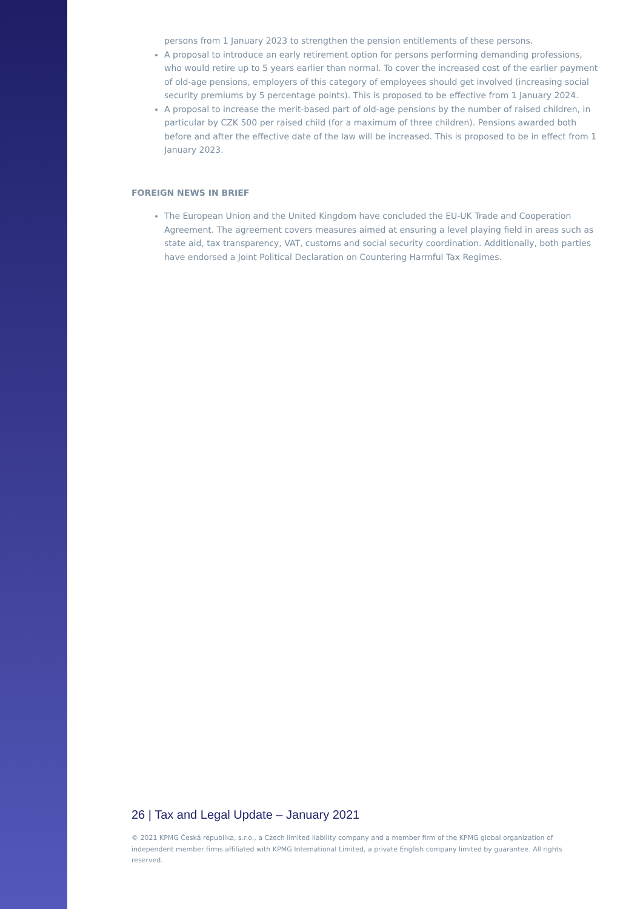persons from 1 January 2023 to strengthen the pension entitlements of these persons.
A proposal to introduce an early retirement option for persons performing demanding professions, who would retire up to 5 years earlier than normal. To cover the increased cost of the earlier payment of old-age pensions, employers of this category of employees should get involved (increasing social security premiums by 5 percentage points). This is proposed to be effective from 1 January 2024.
A proposal to increase the merit-based part of old-age pensions by the number of raised children, in particular by CZK 500 per raised child (for a maximum of three children). Pensions awarded both before and after the effective date of the law will be increased. This is proposed to be in effect from 1 January 2023.
FOREIGN NEWS IN BRIEF
The European Union and the United Kingdom have concluded the EU-UK Trade and Cooperation Agreement. The agreement covers measures aimed at ensuring a level playing field in areas such as state aid, tax transparency, VAT, customs and social security coordination. Additionally, both parties have endorsed a Joint Political Declaration on Countering Harmful Tax Regimes.
26 | Tax and Legal Update – January 2021
© 2021 KPMG Česká republika, s.r.o., a Czech limited liability company and a member firm of the KPMG global organization of independent member firms affiliated with KPMG International Limited, a private English company limited by guarantee. All rights reserved.